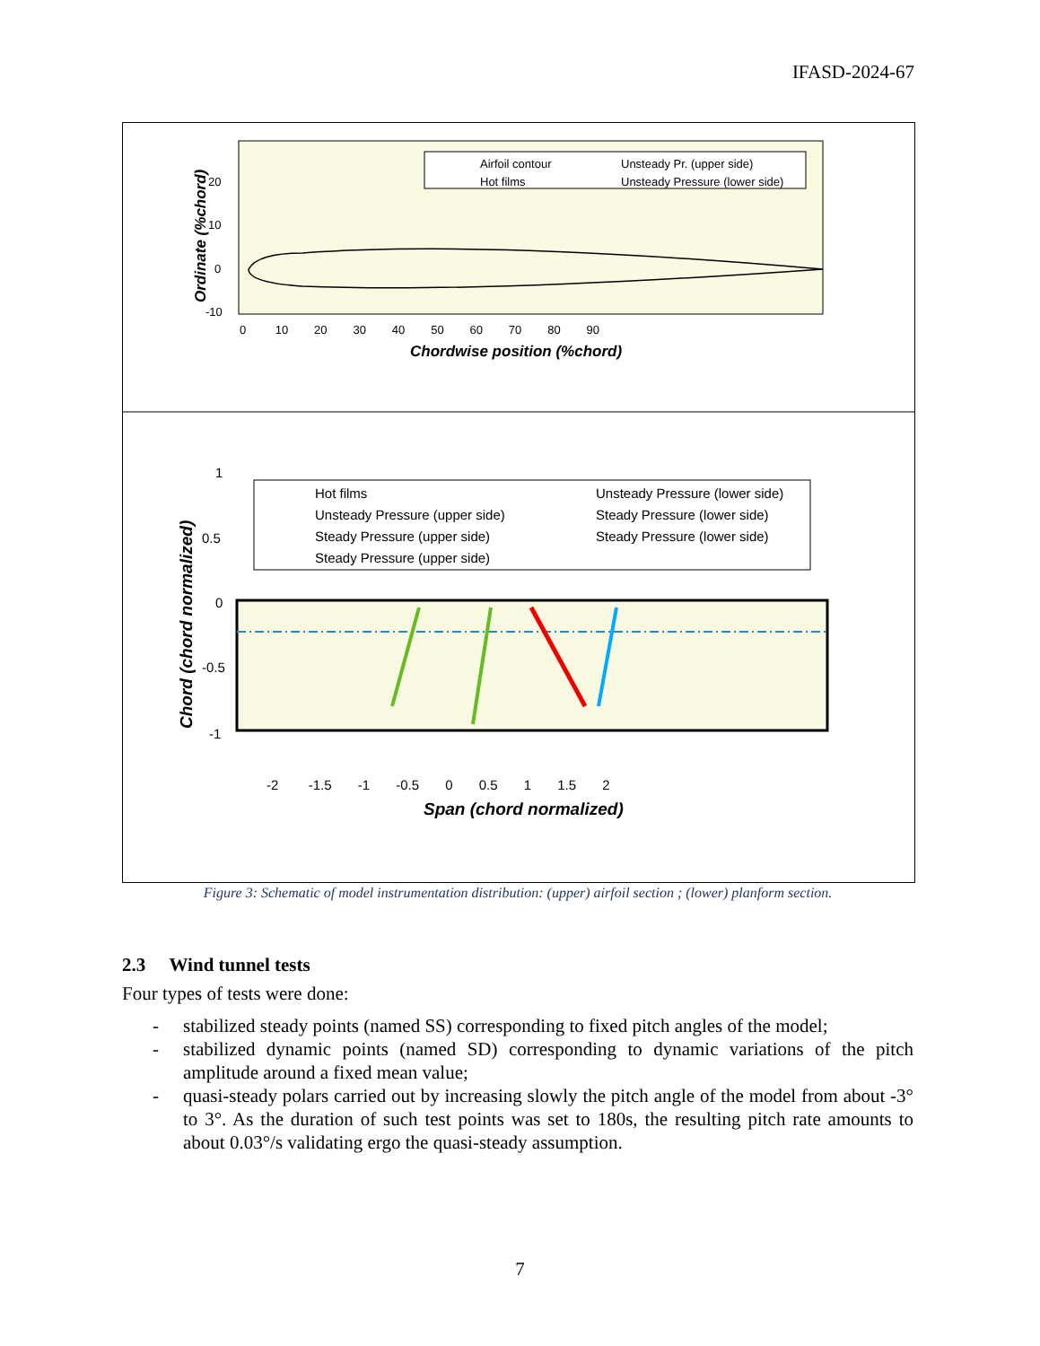IFASD-2024-67
20
10
0
-10
0 10 20 30 40 50 60 70 80 90
Chordwise position (%chord)
Ordinate (%chord)
Airfoil contour
Unsteady Pr. (upper side)
Hot films
Unsteady Pressure (lower side)
1
0.5
0
-0.5
-1
-2 -1.5 -1 -0.5 0 0.5 1 1.5 2
Span (chord normalized)
Chord (chord normalized)
Hot films
Unsteady Pressure (lower side)
Unsteady Pressure (upper side)
Steady Pressure (lower side)
Steady Pressure (upper side)
Steady Pressure (lower side)
Steady Pressure (upper side)
Figure 3: Schematic of model instrumentation distribution: (upper) airfoil section ; (lower) planform section.
2.3 Wind tunnel tests
Four types of tests were done:
- stabilized steady points (named SS) corresponding to fixed pitch angles of the model;
- stabilized dynamic points (named SD) corresponding to dynamic variations of the pitch amplitude around a fixed mean value;
- quasi-steady polars carried out by increasing slowly the pitch angle of the model from about -3° to 3°. As the duration of such test points was set to 180s, the resulting pitch rate amounts to about 0.03°/s validating ergo the quasi-steady assumption.
7